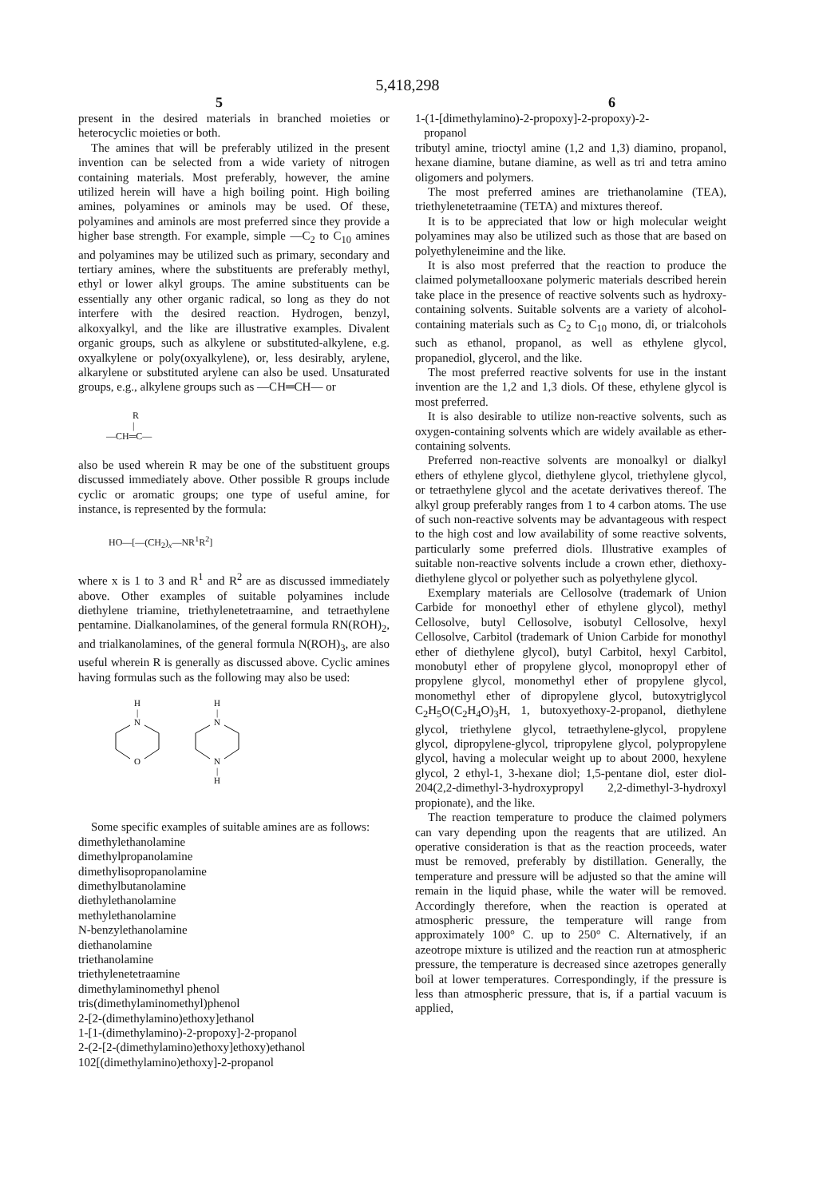5,418,298
5 6
present in the desired materials in branched moieties or heterocyclic moieties or both.
The amines that will be preferably utilized in the present invention can be selected from a wide variety of nitrogen containing materials. Most preferably, however, the amine utilized herein will have a high boiling point. High boiling amines, polyamines or aminols may be used. Of these, polyamines and aminols are most preferred since they provide a higher base strength. For example, simple —C<sub>2</sub> to C<sub>10</sub> amines and polyamines may be utilized such as primary, secondary and tertiary amines, where the substituents are preferably methyl, ethyl or lower alkyl groups. The amine substituents can be essentially any other organic radical, so long as they do not interfere with the desired reaction. Hydrogen, benzyl, alkoxyalkyl, and the like are illustrative examples. Divalent organic groups, such as alkylene or substituted-alkylene, e.g. oxyalkylene or poly(oxyalkylene), or, less desirably, arylene, alkarylene or substituted arylene can also be used. Unsaturated groups, e.g., alkylene groups such as —CH═CH— or
R
|
—CH═C—
also be used wherein R may be one of the substituent groups discussed immediately above. Other possible R groups include cyclic or aromatic groups; one type of useful amine, for instance, is represented by the formula:
HO—[—(CH<sub>2</sub>)<sub>x</sub>—NR<sup>1</sup>R<sup>2</sup>]
where x is 1 to 3 and R<sup>1</sup> and R<sup>2</sup> are as discussed immediately above. Other examples of suitable polyamines include diethylene triamine, triethylenetetraamine, and tetraethylene pentamine. Dialkanolamines, of the general formula RN(ROH)<sub>2</sub>, and trialkanolamines, of the general formula N(ROH)<sub>3</sub>, are also useful wherein R is generally as discussed above. Cyclic amines having formulas such as the following may also be used:
H
|
N
O
H
|
N
N
|
H
Some specific examples of suitable amines are as follows:
dimethylethanolamine
dimethylpropanolamine
dimethylisopropanolamine
dimethylbutanolamine
diethylethanolamine
methylethanolamine
N-benzylethanolamine
diethanolamine
triethanolamine
triethylenetetraamine
dimethylaminomethyl phenol
tris(dimethylaminomethyl)phenol
2-[2-(dimethylamino)ethoxy]ethanol
1-[1-(dimethylamino)-2-propoxy]-2-propanol
2-(2-[2-(dimethylamino)ethoxy]ethoxy)ethanol
102[(dimethylamino)ethoxy]-2-propanol
1-(1-[dimethylamino)-2-propoxy]-2-propoxy)-2-
propanol
tributyl amine, trioctyl amine (1,2 and 1,3) diamino, propanol, hexane diamine, butane diamine, as well as tri and tetra amino oligomers and polymers.
The most preferred amines are triethanolamine (TEA), triethylenetetraamine (TETA) and mixtures thereof.
It is to be appreciated that low or high molecular weight polyamines may also be utilized such as those that are based on polyethyleneimine and the like.
It is also most preferred that the reaction to produce the claimed polymetallooxane polymeric materials described herein take place in the presence of reactive solvents such as hydroxy-containing solvents. Suitable solvents are a variety of alcohol-containing materials such as C<sub>2</sub> to C<sub>10</sub> mono, di, or trialcohols such as ethanol, propanol, as well as ethylene glycol, propanediol, glycerol, and the like.
The most preferred reactive solvents for use in the instant invention are the 1,2 and 1,3 diols. Of these, ethylene glycol is most preferred.
It is also desirable to utilize non-reactive solvents, such as oxygen-containing solvents which are widely available as ether-containing solvents.
Preferred non-reactive solvents are monoalkyl or dialkyl ethers of ethylene glycol, diethylene glycol, triethylene glycol, or tetraethylene glycol and the acetate derivatives thereof. The alkyl group preferably ranges from 1 to 4 carbon atoms. The use of such non-reactive solvents may be advantageous with respect to the high cost and low availability of some reactive solvents, particularly some preferred diols. Illustrative examples of suitable non-reactive solvents include a crown ether, diethoxy-diethylene glycol or polyether such as polyethylene glycol.
Exemplary materials are Cellosolve (trademark of Union Carbide for monoethyl ether of ethylene glycol), methyl Cellosolve, butyl Cellosolve, isobutyl Cellosolve, hexyl Cellosolve, Carbitol (trademark of Union Carbide for monothyl ether of diethylene glycol), butyl Carbitol, hexyl Carbitol, monobutyl ether of propylene glycol, monopropyl ether of propylene glycol, monomethyl ether of propylene glycol, monomethyl ether of dipropylene glycol, butoxytriglycol C<sub>2</sub>H<sub>5</sub>O(C<sub>2</sub>H<sub>4</sub>O)<sub>3</sub>H, 1, butoxyethoxy-2-propanol, diethylene glycol, triethylene glycol, tetraethylene-glycol, propylene glycol, dipropylene-glycol, tripropylene glycol, polypropylene glycol, having a molecular weight up to about 2000, hexylene glycol, 2 ethyl-1, 3-hexane diol; 1,5-pentane diol, ester diol-204(2,2-dimethyl-3-hydroxypropyl 2,2-dimethyl-3-hydroxyl propionate), and the like.
The reaction temperature to produce the claimed polymers can vary depending upon the reagents that are utilized. An operative consideration is that as the reaction proceeds, water must be removed, preferably by distillation. Generally, the temperature and pressure will be adjusted so that the amine will remain in the liquid phase, while the water will be removed. Accordingly therefore, when the reaction is operated at atmospheric pressure, the temperature will range from approximately 100° C. up to 250° C. Alternatively, if an azeotrope mixture is utilized and the reaction run at atmospheric pressure, the temperature is decreased since azetropes generally boil at lower temperatures. Correspondingly, if the pressure is less than atmospheric pressure, that is, if a partial vacuum is applied,